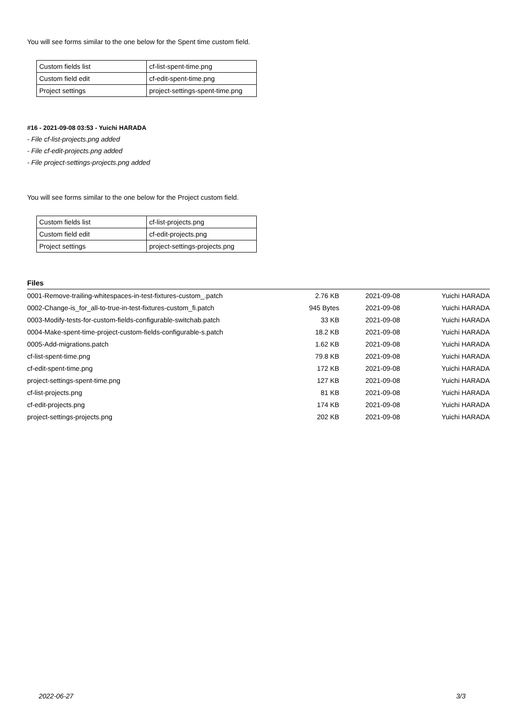You will see forms similar to the one below for the Spent time custom field.
| Custom fields list | cf-list-spent-time.png |
| Custom field edit | cf-edit-spent-time.png |
| Project settings | project-settings-spent-time.png |
#16 - 2021-09-08 03:53 - Yuichi HARADA
- File cf-list-projects.png added
- File cf-edit-projects.png added
- File project-settings-projects.png added
You will see forms similar to the one below for the Project custom field.
| Custom fields list | cf-list-projects.png |
| Custom field edit | cf-edit-projects.png |
| Project settings | project-settings-projects.png |
Files
| 0001-Remove-trailing-whitespaces-in-test-fixtures-custom_.patch | 2.76 KB | 2021-09-08 | Yuichi HARADA |
| 0002-Change-is_for_all-to-true-in-test-fixtures-custom_fi.patch | 945 Bytes | 2021-09-08 | Yuichi HARADA |
| 0003-Modify-tests-for-custom-fields-configurable-switchab.patch | 33 KB | 2021-09-08 | Yuichi HARADA |
| 0004-Make-spent-time-project-custom-fields-configurable-s.patch | 18.2 KB | 2021-09-08 | Yuichi HARADA |
| 0005-Add-migrations.patch | 1.62 KB | 2021-09-08 | Yuichi HARADA |
| cf-list-spent-time.png | 79.8 KB | 2021-09-08 | Yuichi HARADA |
| cf-edit-spent-time.png | 172 KB | 2021-09-08 | Yuichi HARADA |
| project-settings-spent-time.png | 127 KB | 2021-09-08 | Yuichi HARADA |
| cf-list-projects.png | 81 KB | 2021-09-08 | Yuichi HARADA |
| cf-edit-projects.png | 174 KB | 2021-09-08 | Yuichi HARADA |
| project-settings-projects.png | 202 KB | 2021-09-08 | Yuichi HARADA |
2022-06-27 3/3